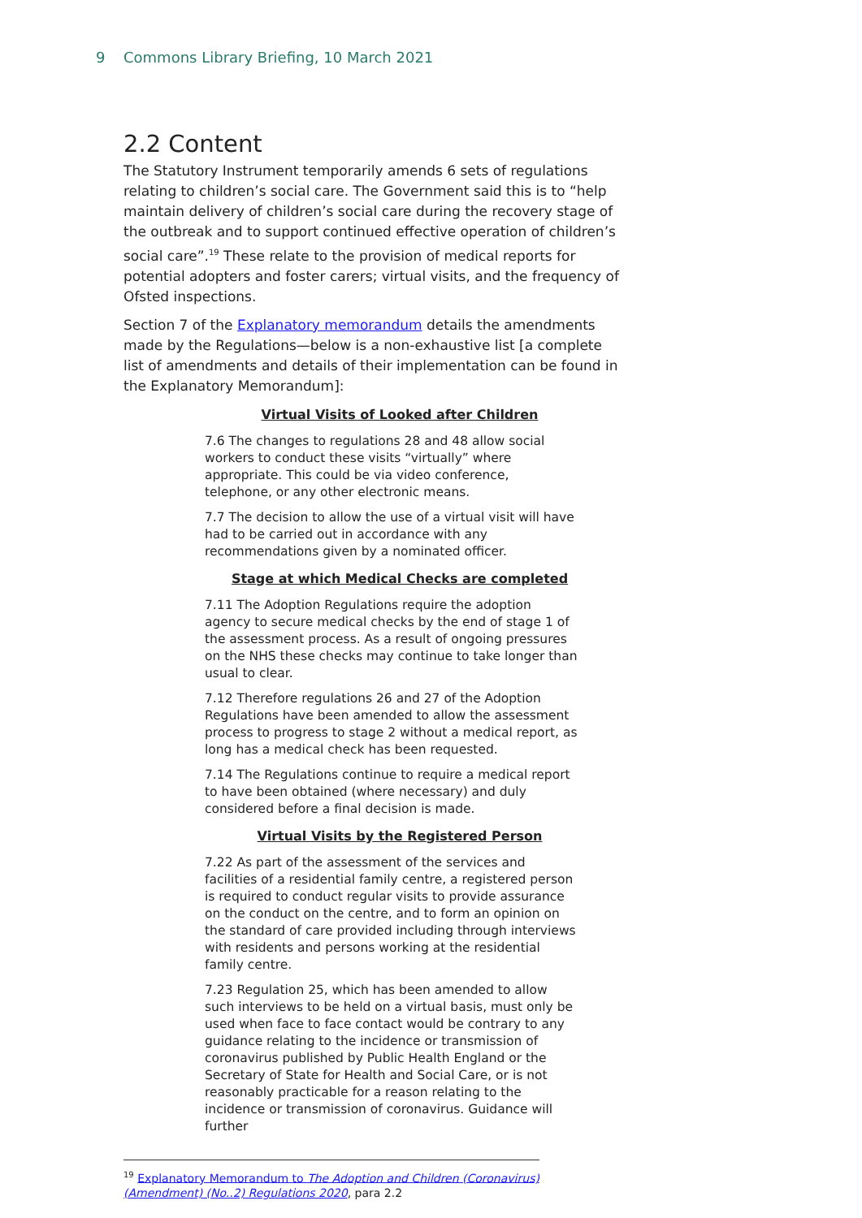9 Commons Library Briefing, 10 March 2021
2.2 Content
The Statutory Instrument temporarily amends 6 sets of regulations relating to children’s social care. The Government said this is to “help maintain delivery of children’s social care during the recovery stage of the outbreak and to support continued effective operation of children’s social care”.<sup>19</sup> These relate to the provision of medical reports for potential adopters and foster carers; virtual visits, and the frequency of Ofsted inspections.
Section 7 of the Explanatory memorandum details the amendments made by the Regulations—below is a non-exhaustive list [a complete list of amendments and details of their implementation can be found in the Explanatory Memorandum]:
Virtual Visits of Looked after Children
7.6 The changes to regulations 28 and 48 allow social workers to conduct these visits “virtually” where appropriate. This could be via video conference, telephone, or any other electronic means.
7.7 The decision to allow the use of a virtual visit will have had to be carried out in accordance with any recommendations given by a nominated officer.
Stage at which Medical Checks are completed
7.11 The Adoption Regulations require the adoption agency to secure medical checks by the end of stage 1 of the assessment process. As a result of ongoing pressures on the NHS these checks may continue to take longer than usual to clear.
7.12 Therefore regulations 26 and 27 of the Adoption Regulations have been amended to allow the assessment process to progress to stage 2 without a medical report, as long has a medical check has been requested.
7.14 The Regulations continue to require a medical report to have been obtained (where necessary) and duly considered before a final decision is made.
Virtual Visits by the Registered Person
7.22 As part of the assessment of the services and facilities of a residential family centre, a registered person is required to conduct regular visits to provide assurance on the conduct on the centre, and to form an opinion on the standard of care provided including through interviews with residents and persons working at the residential family centre.
7.23 Regulation 25, which has been amended to allow such interviews to be held on a virtual basis, must only be used when face to face contact would be contrary to any guidance relating to the incidence or transmission of coronavirus published by Public Health England or the Secretary of State for Health and Social Care, or is not reasonably practicable for a reason relating to the incidence or transmission of coronavirus. Guidance will further
<sup>19</sup> Explanatory Memorandum to The Adoption and Children (Coronavirus) (Amendment) (No..2) Regulations 2020, para 2.2